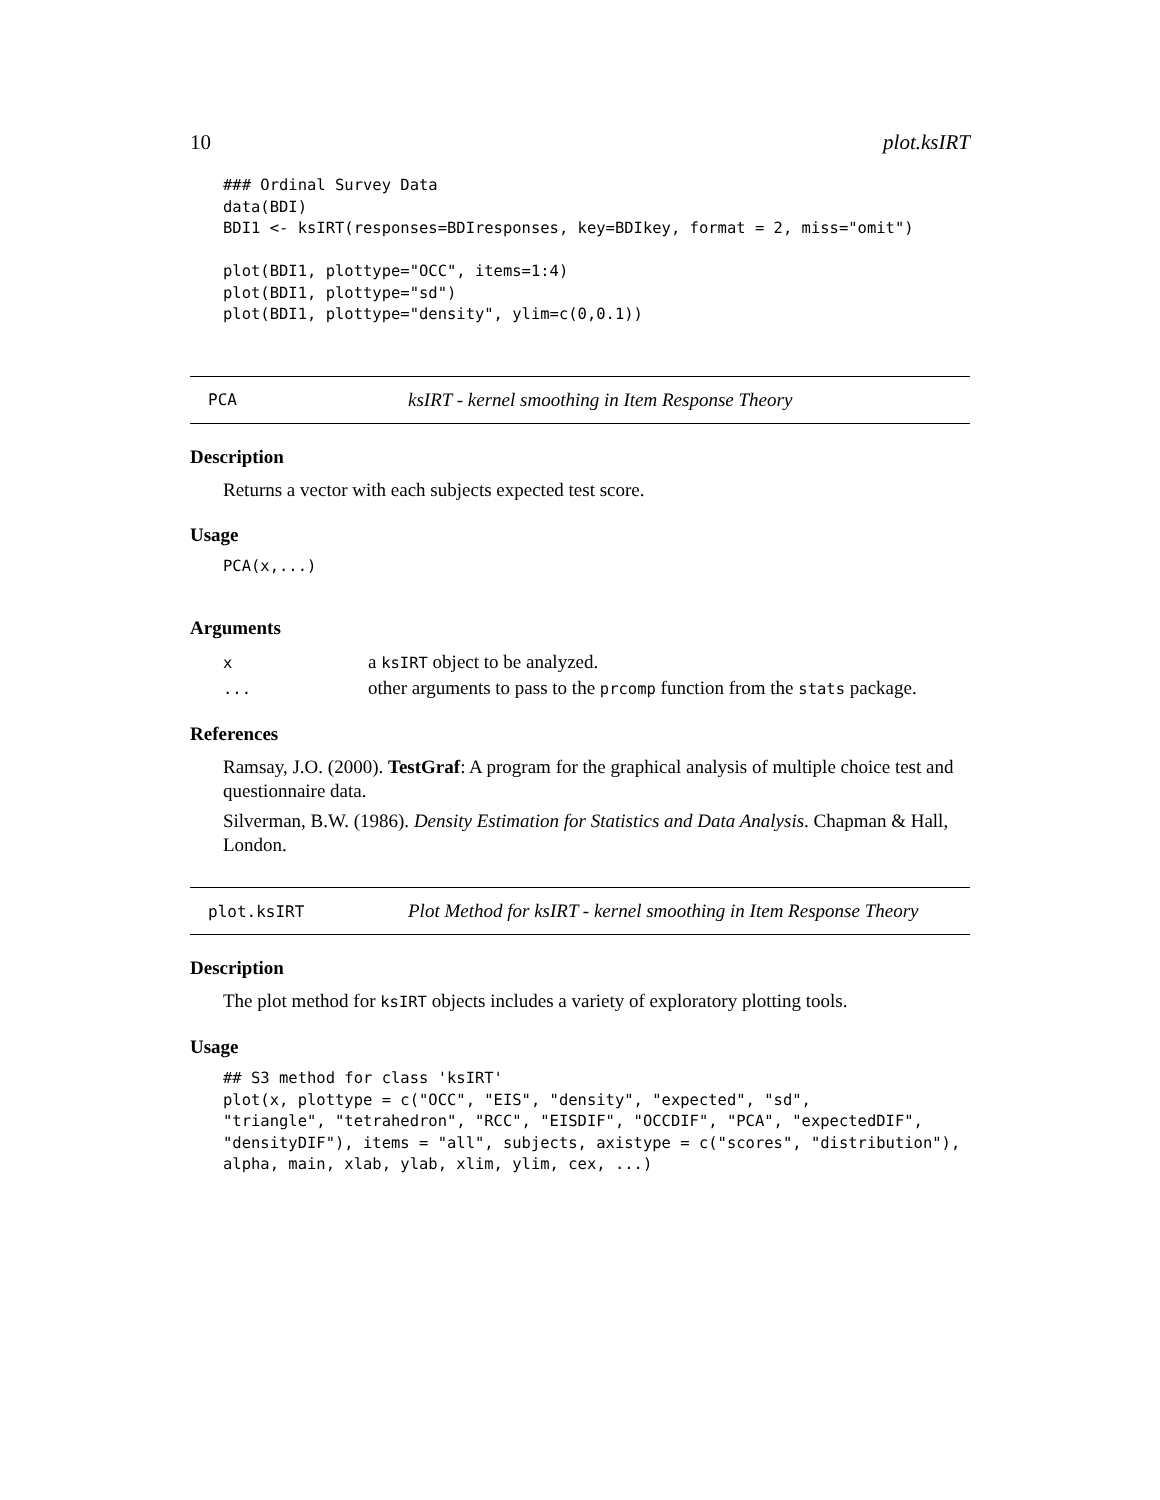10 plot.ksIRT
### Ordinal Survey Data data(BDI) BDI1 <- ksIRT(responses=BDIresponses, key=BDIkey, format = 2, miss="omit") plot(BDI1, plottype="OCC", items=1:4) plot(BDI1, plottype="sd") plot(BDI1, plottype="density", ylim=c(0,0.1))
PCA ksIRT - kernel smoothing in Item Response Theory
Description
Returns a vector with each subjects expected test score.
Usage
PCA(x,...)
Arguments
| x | a ksIRT object to be analyzed. |
| ... | other arguments to pass to the prcomp function from the stats package. |
References
Ramsay, J.O. (2000). TestGraf: A program for the graphical analysis of multiple choice test and questionnaire data.
Silverman, B.W. (1986). Density Estimation for Statistics and Data Analysis. Chapman & Hall, London.
plot.ksIRT Plot Method for ksIRT - kernel smoothing in Item Response Theory
Description
The plot method for ksIRT objects includes a variety of exploratory plotting tools.
Usage
## S3 method for class 'ksIRT' plot(x, plottype = c("OCC", "EIS", "density", "expected", "sd", "triangle", "tetrahedron", "RCC", "EISDIF", "OCCDIF", "PCA", "expectedDIF", "densityDIF"), items = "all", subjects, axistype = c("scores", "distribution"), alpha, main, xlab, ylab, xlim, ylim, cex, ...)